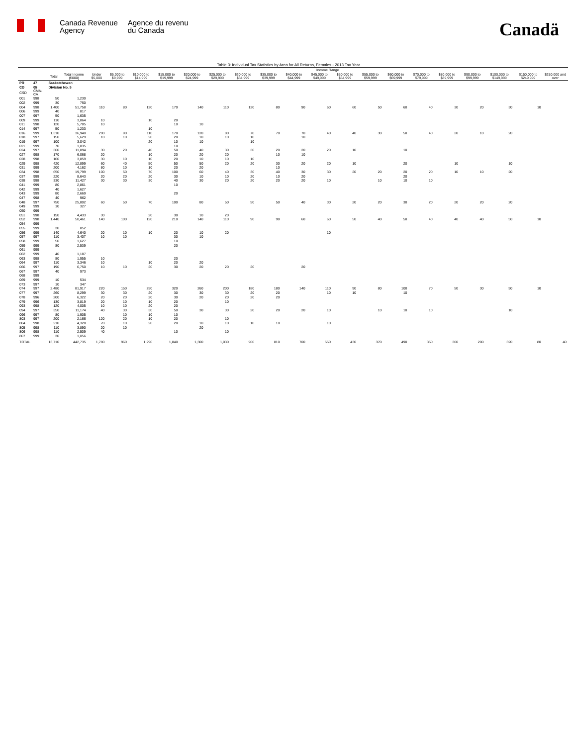Canada Revenue
Agency
Agence du revenu
du Canada
Canadä
Table 3: Individual Tax Statistics by Area for All Returns, Females - 2013 Tax Year
| | | | | Income Range | | | | | | | | | | | | | | | | | | |
| --- | --- | --- | --- | --- | --- | --- | --- | --- | --- | --- | --- | --- | --- | --- | --- | --- | --- | --- | --- | --- | --- | --- |
| | | Total | Total Income ($000) | Under $5,000 | $5,000 to $9,999 | $10,000 to $14,999 | $15,000 to $19,999 | $20,000 to $24,999 | $25,000 to $29,999 | $30,000 to $34,999 | $35,000 to $39,999 | $40,000 to $44,999 | $45,000 to $49,999 | $50,000 to $54,999 | $55,000 to $59,999 | $60,000 to $69,999 | $70,000 to $79,999 | $80,000 to $89,999 | $90,000 to $99,999 | $100,000 to $149,999 | $150,000 to $249,999 | $250,000 and over |
| PR | 47 | Saskatchewan | | | | | | | | | | | | | | | | | | | | |
| CD | 05 | Division No. 5 | | | | | | | | | | | | | | | | | | | | |
| CSD | CMA-CA | | | | | | | | | | | | | | | | | | | | | |
| 001 | 998 | 50 | 1,230 | | | | | | | | | | | | | | | | | | | |
| 002 | 999 | 30 | 750 | | | | | | | | | | | | | | | | | | | |
| 004 | 998 | 1,400 | 51,758 | 110 | 80 | 120 | 170 | 140 | 110 | 120 | 80 | 90 | 60 | 60 | 50 | 60 | 40 | 30 | 20 | 30 | 10 | |
| 006 | 999 | 40 | 817 | | | | | | | | | | | | | | | | | | | |
| 007 | 997 | 50 | 1,635 | | | | | | | | | | | | | | | | | | | |
| 009 | 999 | 110 | 3,864 | 10 | | 10 | 20 | | | | | | | | | | | | | | | |
| 011 | 998 | 120 | 5,785 | 10 | | | 10 | 10 | | | | | | | | | | | | | | |
| 014 | 997 | 50 | 1,233 | | | 10 | | | | | | | | | | | | | | | | |
| 016 | 999 | 1,310 | 36,940 | 290 | 90 | 110 | 170 | 120 | 80 | 70 | 70 | 70 | 40 | 40 | 30 | 50 | 40 | 20 | 10 | 20 | | |
| 018 | 997 | 150 | 5,629 | 10 | 10 | 20 | 20 | 10 | 10 | 10 | | 10 | | | | | | | | | | |
| 019 | 997 | 100 | 3,042 | | | 20 | 10 | 10 | | 10 | | | | | | | | | | | | |
| 021 | 999 | 70 | 1,835 | | | | 10 | | | | | | | | | | | | | | | |
| 024 | 997 | 360 | 11,894 | 30 | 20 | 40 | 50 | 40 | 30 | 30 | 20 | 20 | 20 | 10 | | 10 | | | | | | |
| 027 | 998 | 170 | 6,068 | 20 | | 10 | 20 | 20 | 20 | | 10 | 10 | | | | | | | | | | |
| 028 | 998 | 160 | 3,859 | 30 | 10 | 10 | 20 | 10 | 10 | 10 | | | | | | | | | | | | |
| 029 | 998 | 420 | 12,899 | 60 | 40 | 50 | 50 | 50 | 20 | 20 | 30 | 20 | 20 | 10 | | 20 | | 10 | | 10 | | |
| 031 | 999 | 200 | 4,162 | 80 | 10 | 10 | 20 | 20 | | | 10 | | | | | | | | | | | |
| 034 | 998 | 650 | 19,799 | 100 | 50 | 70 | 100 | 60 | 40 | 30 | 40 | 30 | 30 | 20 | 20 | 20 | 20 | 10 | 10 | 20 | | |
| 037 | 999 | 220 | 8,643 | 20 | 20 | 20 | 30 | 10 | 10 | 20 | 10 | 20 | | | | 20 | | | | | | |
| 038 | 998 | 330 | 11,427 | 30 | 30 | 30 | 40 | 30 | 20 | 20 | 20 | 20 | 10 | | 10 | 10 | 10 | | | | | |
| 041 | 999 | 80 | 2,861 | | | | 10 | | | | | | | | | | | | | | | |
| 042 | 999 | 40 | 1,627 | | | | | | | | | | | | | | | | | | | |
| 043 | 999 | 80 | 2,669 | | | | 20 | | | | | | | | | | | | | | | |
| 047 | 998 | 40 | 962 | | | | | | | | | | | | | | | | | | | |
| 048 | 997 | 750 | 25,802 | 60 | 50 | 70 | 100 | 80 | 50 | 50 | 50 | 40 | 30 | 20 | 20 | 30 | 20 | 20 | 20 | 20 | | |
| 049 | 999 | 10 | 327 | | | | | | | | | | | | | | | | | | | |
| 050 | 999 | | | | | | | | | | | | | | | | | | | | | |
| 051 | 998 | 150 | 4,433 | 30 | | 20 | 30 | 10 | 20 | | | | | | | | | | | | | |
| 052 | 998 | 1,440 | 50,461 | 140 | 100 | 120 | 210 | 140 | 110 | 90 | 90 | 60 | 60 | 50 | 40 | 50 | 40 | 40 | 40 | 50 | 10 | |
| 054 | 999 | | | | | | | | | | | | | | | | | | | | | |
| 055 | 999 | 30 | 852 | | | | | | | | | | | | | | | | | | | |
| 056 | 999 | 140 | 4,640 | 20 | 10 | 10 | 20 | 10 | 20 | | | | 10 | | | | | | | | | |
| 057 | 997 | 110 | 3,407 | 10 | 10 | | 30 | 10 | | | | | | | | | | | | | | |
| 058 | 999 | 50 | 1,627 | | | | 10 | | | | | | | | | | | | | | | |
| 059 | 999 | 80 | 2,539 | | | | 20 | | | | | | | | | | | | | | | |
| 061 | 999 | | | | | | | | | | | | | | | | | | | | | |
| 062 | 999 | 40 | 1,187 | | | | | | | | | | | | | | | | | | | |
| 063 | 998 | 80 | 1,955 | 10 | | | 20 | | | | | | | | | | | | | | | |
| 064 | 997 | 110 | 3,346 | 10 | | 10 | 20 | 20 | | | | | | | | | | | | | | |
| 066 | 997 | 190 | 6,750 | 10 | 10 | 20 | 30 | 20 | 20 | 20 | | 20 | | | | | | | | | | |
| 067 | 997 | 40 | 973 | | | | | | | | | | | | | | | | | | | |
| 068 | 999 | | | | | | | | | | | | | | | | | | | | | |
| 069 | 999 | 10 | 534 | | | | | | | | | | | | | | | | | | | |
| 073 | 997 | 10 | 347 | | | | | | | | | | | | | | | | | | | |
| 074 | 997 | 2,480 | 81,917 | 220 | 150 | 250 | 320 | 260 | 200 | 180 | 180 | 140 | 110 | 90 | 80 | 100 | 70 | 50 | 30 | 50 | 10 | |
| 077 | 997 | 260 | 8,299 | 30 | 30 | 20 | 30 | 30 | 30 | 20 | 20 | | 10 | 10 | | 10 | | | | | | |
| 078 | 996 | 200 | 6,322 | 20 | 20 | 20 | 30 | 20 | 20 | 20 | 20 | | | | | | | | | | | |
| 079 | 996 | 130 | 3,819 | 20 | 10 | 10 | 20 | | 10 | | | | | | | | | | | | | |
| 093 | 998 | 120 | 4,005 | 10 | 10 | 20 | 20 | | | | | | | | | | | | | | | |
| 094 | 997 | 350 | 11,174 | 40 | 30 | 30 | 50 | 30 | 30 | 20 | 20 | 20 | 10 | | 10 | 10 | 10 | | | 10 | | |
| 096 | 997 | 80 | 1,905 | | 10 | 10 | 10 | | | | | | | | | | | | | | | |
| 803 | 997 | 200 | 2,166 | 120 | 20 | 10 | 20 | | 10 | | | | | | | | | | | | | |
| 804 | 998 | 210 | 4,328 | 70 | 10 | 20 | 20 | 10 | 10 | 10 | 10 | | 10 | | | | | | | | | |
| 805 | 998 | 110 | 3,890 | 20 | 10 | | | 20 | | | | | | | | | | | | | | |
| 806 | 998 | 110 | 2,509 | 40 | | | 10 | | 10 | | | | | | | | | | | | | |
| 807 | 999 | 30 | 1,056 | | | | | | | | | | | | | | | | | | | |
| TOTAL | | 13,710 | 442,735 | 1,780 | 960 | 1,290 | 1,840 | 1,300 | 1,030 | 900 | 810 | 700 | 550 | 430 | 370 | 490 | 350 | 300 | 200 | 320 | 80 | 40 |